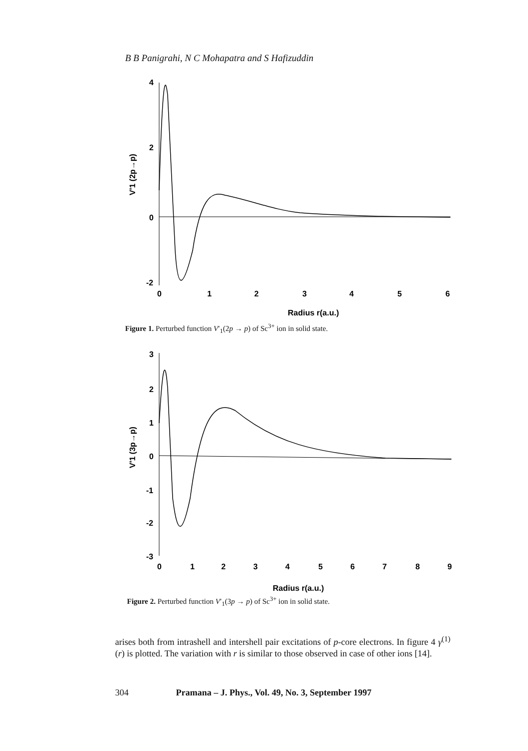B B Panigrahi, N C Mohapatra and S Hafizuddin
4
2
0
-2
0
1
2
3
4
5
6
Radius r(a.u.)
V'1 (2p→p)
Figure 1. Perturbed function V′<sub>1</sub>(2p → p) of Sc<sup>3+</sup> ion in solid state.
3
2
1
0
-1
-2
-3
0
1
2
3
4
5
6
7
8
9
Radius r(a.u.)
V'1 (3p→p)
Figure 2. Perturbed function V′<sub>1</sub>(3p → p) of Sc<sup>3+</sup> ion in solid state.
arises both from intrashell and intershell pair excitations of p-core electrons. In figure 4 γ<sup>(1)</sup>(r) is plotted. The variation with r is similar to those observed in case of other ions [14].
304 Pramana – J. Phys., Vol. 49, No. 3, September 1997